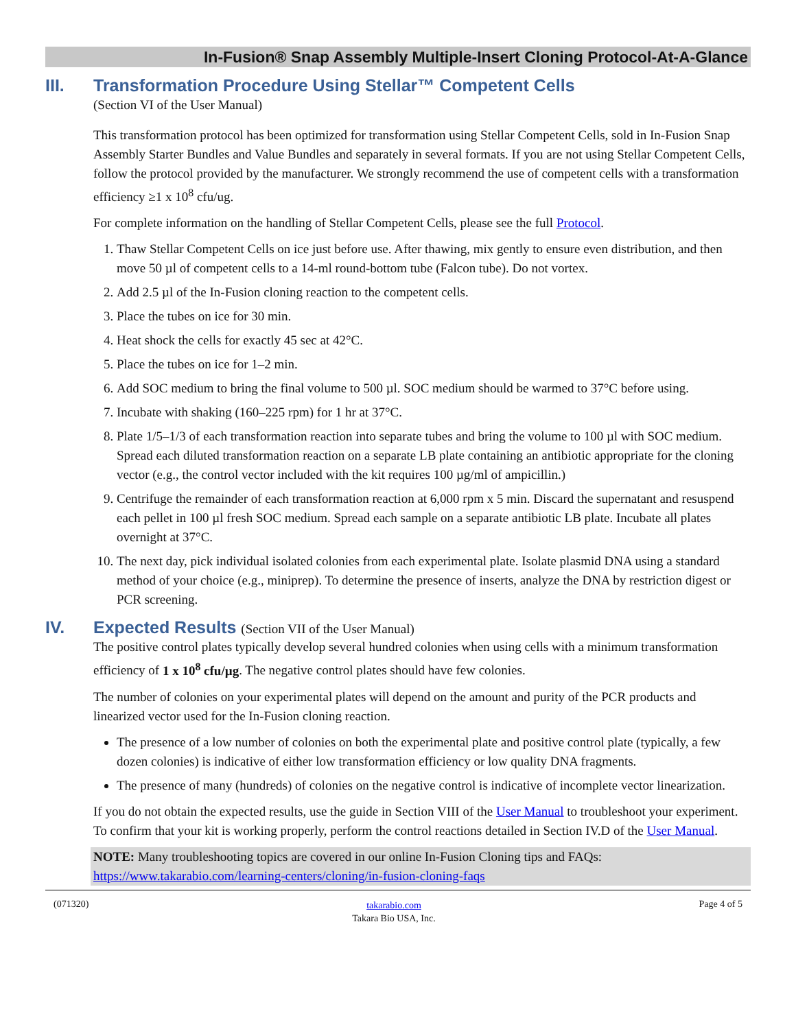In-Fusion® Snap Assembly Multiple-Insert Cloning Protocol-At-A-Glance
III. Transformation Procedure Using Stellar™ Competent Cells
(Section VI of the User Manual)
This transformation protocol has been optimized for transformation using Stellar Competent Cells, sold in In-Fusion Snap Assembly Starter Bundles and Value Bundles and separately in several formats. If you are not using Stellar Competent Cells, follow the protocol provided by the manufacturer. We strongly recommend the use of competent cells with a transformation efficiency ≥1 x 10<sup>8</sup> cfu/ug.
For complete information on the handling of Stellar Competent Cells, please see the full Protocol.
1. Thaw Stellar Competent Cells on ice just before use. After thawing, mix gently to ensure even distribution, and then move 50 µl of competent cells to a 14-ml round-bottom tube (Falcon tube). Do not vortex.
2. Add 2.5 µl of the In-Fusion cloning reaction to the competent cells.
3. Place the tubes on ice for 30 min.
4. Heat shock the cells for exactly 45 sec at 42°C.
5. Place the tubes on ice for 1–2 min.
6. Add SOC medium to bring the final volume to 500 µl. SOC medium should be warmed to 37°C before using.
7. Incubate with shaking (160–225 rpm) for 1 hr at 37°C.
8. Plate 1/5–1/3 of each transformation reaction into separate tubes and bring the volume to 100 µl with SOC medium. Spread each diluted transformation reaction on a separate LB plate containing an antibiotic appropriate for the cloning vector (e.g., the control vector included with the kit requires 100 µg/ml of ampicillin.)
9. Centrifuge the remainder of each transformation reaction at 6,000 rpm x 5 min. Discard the supernatant and resuspend each pellet in 100 µl fresh SOC medium. Spread each sample on a separate antibiotic LB plate. Incubate all plates overnight at 37°C.
10. The next day, pick individual isolated colonies from each experimental plate. Isolate plasmid DNA using a standard method of your choice (e.g., miniprep). To determine the presence of inserts, analyze the DNA by restriction digest or PCR screening.
IV. Expected Results (Section VII of the User Manual)
The positive control plates typically develop several hundred colonies when using cells with a minimum transformation efficiency of 1 x 10<sup>8</sup> cfu/µg. The negative control plates should have few colonies.
The number of colonies on your experimental plates will depend on the amount and purity of the PCR products and linearized vector used for the In-Fusion cloning reaction.
The presence of a low number of colonies on both the experimental plate and positive control plate (typically, a few dozen colonies) is indicative of either low transformation efficiency or low quality DNA fragments.
The presence of many (hundreds) of colonies on the negative control is indicative of incomplete vector linearization.
If you do not obtain the expected results, use the guide in Section VIII of the User Manual to troubleshoot your experiment. To confirm that your kit is working properly, perform the control reactions detailed in Section IV.D of the User Manual.
NOTE: Many troubleshooting topics are covered in our online In-Fusion Cloning tips and FAQs:
https://www.takarabio.com/learning-centers/cloning/in-fusion-cloning-faqs
(071320)
takarabio.com
Takara Bio USA, Inc.
Page 4 of 5